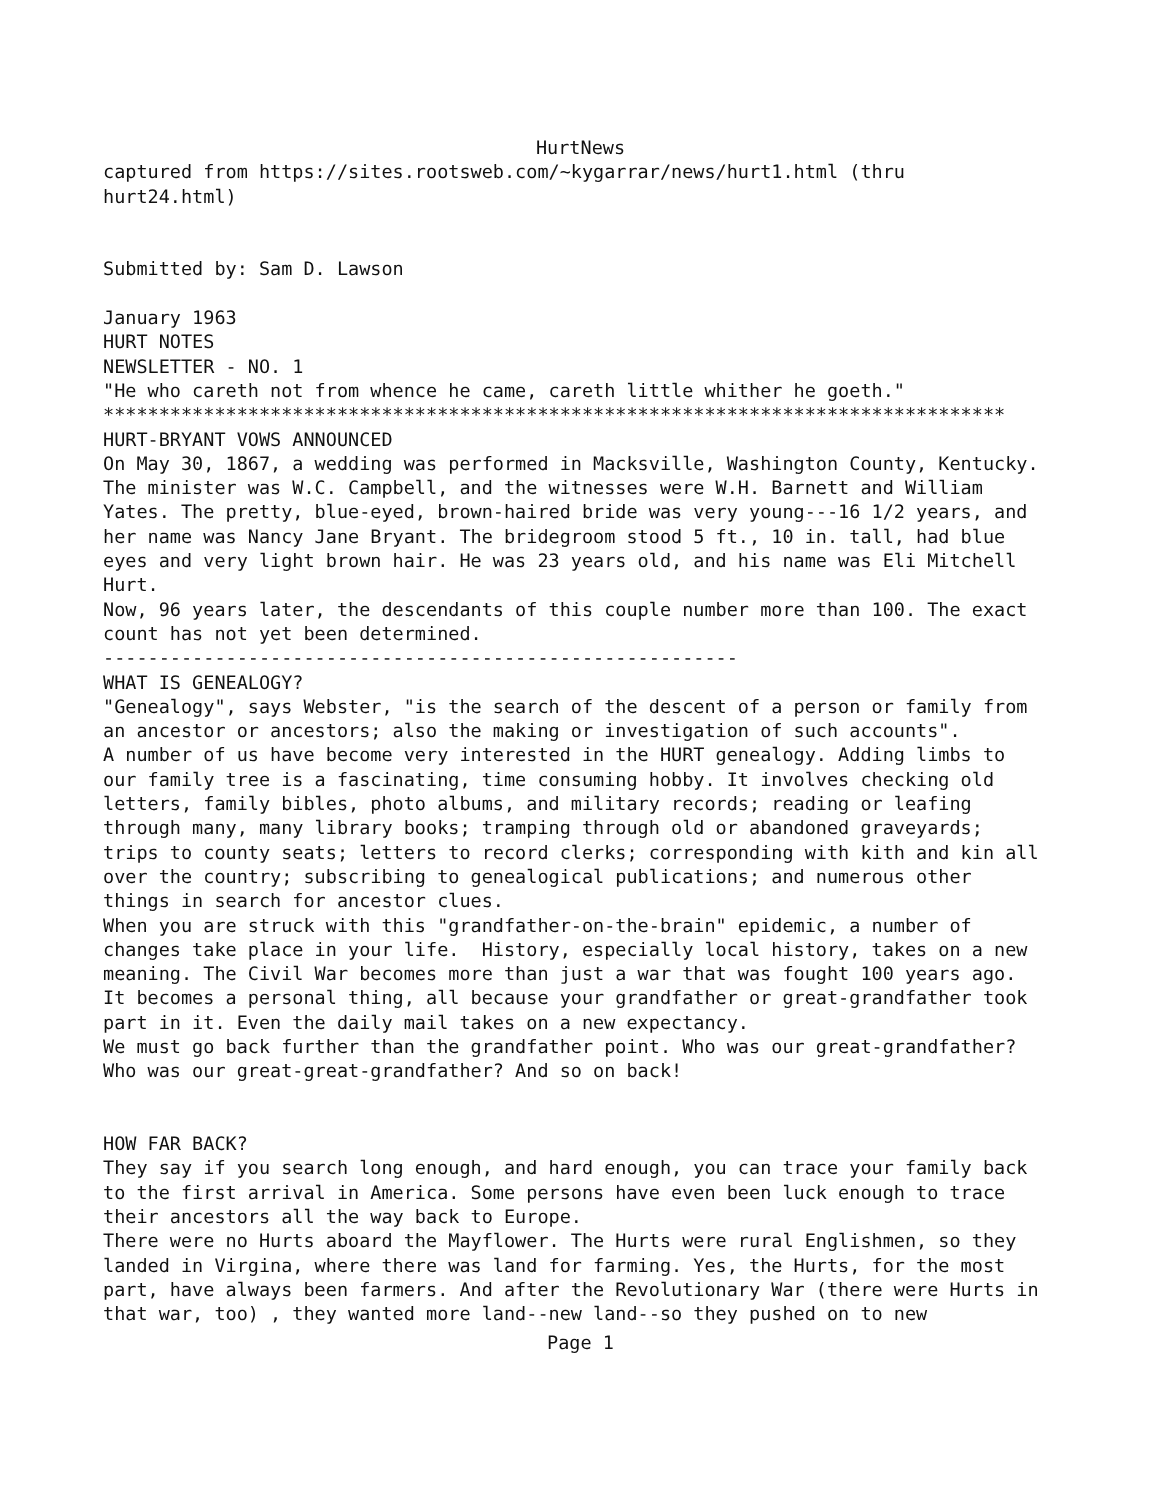HurtNews
captured from https://sites.rootsweb.com/~kygarrar/news/hurt1.html (thru hurt24.html)
Submitted by: Sam D. Lawson
January 1963 HURT NOTES NEWSLETTER - NO. 1 "He who careth not from whence he came, careth little whither he goeth." ********************************************************************************* HURT-BRYANT VOWS ANNOUNCED On May 30, 1867, a wedding was performed in Macksville, Washington County, Kentucky. The minister was W.C. Campbell, and the witnesses were W.H. Barnett and William Yates. The pretty, blue-eyed, brown-haired bride was very young---16 1/2 years, and her name was Nancy Jane Bryant. The bridegroom stood 5 ft., 10 in. tall, had blue eyes and very light brown hair. He was 23 years old, and his name was Eli Mitchell Hurt. Now, 96 years later, the descendants of this couple number more than 100. The exact count has not yet been determined. --------------------------------------------------------- WHAT IS GENEALOGY? "Genealogy", says Webster, "is the search of the descent of a person or family from an ancestor or ancestors; also the making or investigation of such accounts". A number of us have become very interested in the HURT genealogy. Adding limbs to our family tree is a fascinating, time consuming hobby. It involves checking old letters, family bibles, photo albums, and military records; reading or leafing through many, many library books; tramping through old or abandoned graveyards; trips to county seats; letters to record clerks; corresponding with kith and kin all over the country; subscribing to genealogical publications; and numerous other things in search for ancestor clues. When you are struck with this "grandfather-on-the-brain" epidemic, a number of changes take place in your life. History, especially local history, takes on a new meaning. The Civil War becomes more than just a war that was fought 100 years ago. It becomes a personal thing, all because your grandfather or great-grandfather took part in it. Even the daily mail takes on a new expectancy. We must go back further than the grandfather point. Who was our great-grandfather? Who was our great-great-grandfather? And so on back!
HOW FAR BACK? They say if you search long enough, and hard enough, you can trace your family back to the first arrival in America. Some persons have even been luck enough to trace their ancestors all the way back to Europe. There were no Hurts aboard the Mayflower. The Hurts were rural Englishmen, so they landed in Virgina, where there was land for farming. Yes, the Hurts, for the most part, have always been farmers. And after the Revolutionary War (there were Hurts in that war, too) , they wanted more land--new land--so they pushed on to new
Page 1